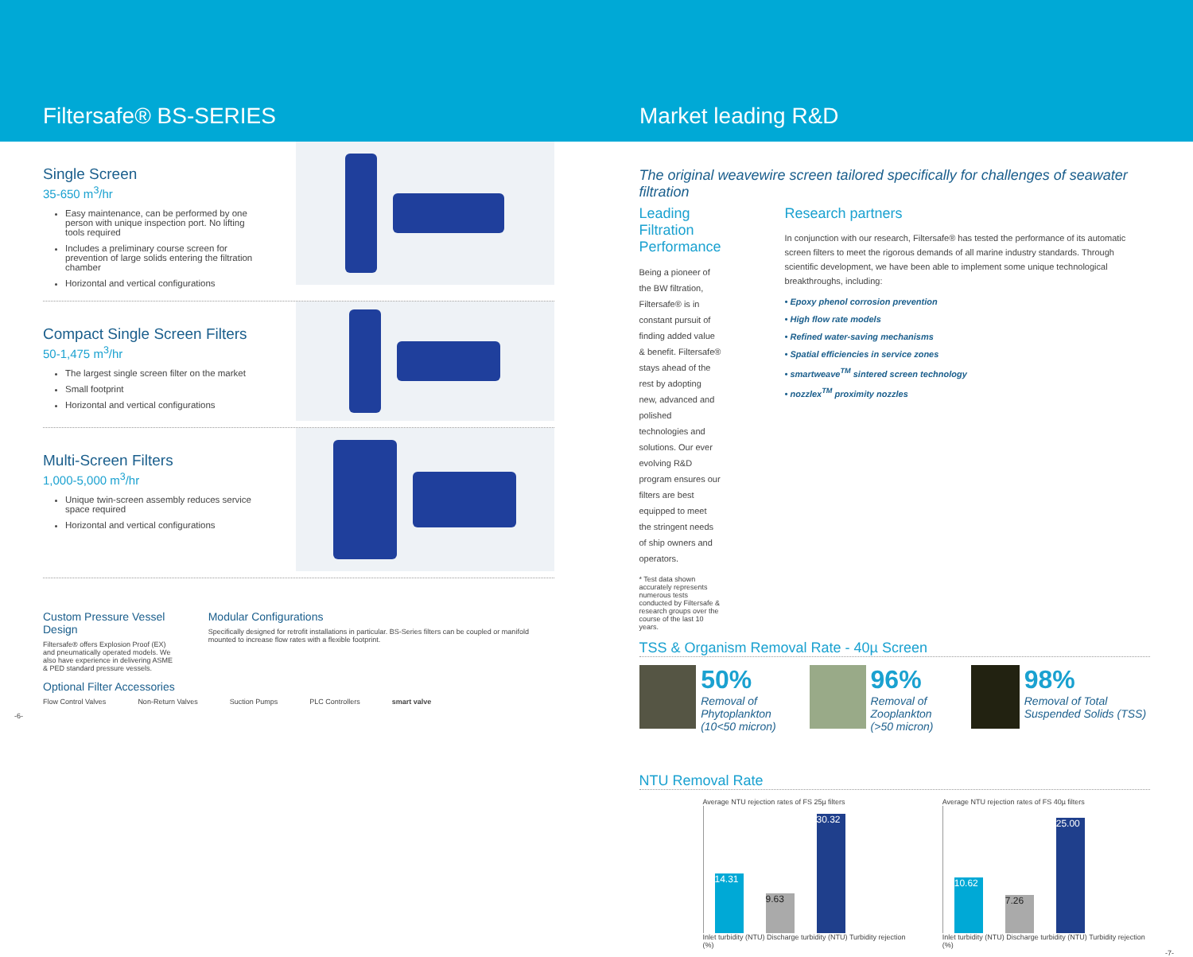Filtersafe® BS-SERIES Market leading R&D
Single Screen
35-650 m<sup>3</sup>/hr
Easy maintenance, can be performed by one person with unique inspection port. No lifting tools required
Includes a preliminary course screen for prevention of large solids entering the filtration chamber
Horizontal and vertical configurations
Compact Single Screen Filters
50-1,475 m<sup>3</sup>/hr
The largest single screen filter on the market
Small footprint
Horizontal and vertical configurations
Multi-Screen Filters
1,000-5,000 m<sup>3</sup>/hr
Unique twin-screen assembly reduces service space required
Horizontal and vertical configurations
Custom Pressure Vessel Design
Filtersafe® offers Explosion Proof (EX) and pneumatically operated models. We also have experience in delivering ASME & PED standard pressure vessels.
Modular Configurations
Specifically designed for retrofit installations in particular. BS-Series filters can be coupled or manifold mounted to increase flow rates with a flexible footprint.
Optional Filter Accessories
Flow Control Valves Non-Return Valves Suction Pumps PLC Controllers smart valve
-6-
The original weavewire screen tailored specifically for challenges of seawater filtration
Leading Filtration Performance
Being a pioneer of the BW filtration, Filtersafe® is in constant pursuit of finding added value & benefit. Filtersafe® stays ahead of the rest by adopting new, advanced and polished technologies and solutions. Our ever evolving R&D program ensures our filters are best equipped to meet the stringent needs of ship owners and operators.
* Test data shown accurately represents numerous tests conducted by Filtersafe & research groups over the course of the last 10 years.
Research partners
In conjunction with our research, Filtersafe® has tested the performance of its automatic screen filters to meet the rigorous demands of all marine industry standards. Through scientific development, we have been able to implement some unique technological breakthroughs, including:
• Epoxy phenol corrosion prevention
• High flow rate models
• Refined water-saving mechanisms
• Spatial efficiencies in service zones
• smartweave<sup>TM</sup> sintered screen technology
• nozzlex<sup>TM</sup> proximity nozzles
TSS & Organism Removal Rate - 40µ Screen
50%
Removal of Phytoplankton
(10<50 micron)
96%
Removal of Zooplankton
(>50 micron)
98%
Removal of Total Suspended Solids (TSS)
NTU Removal Rate
Average NTU rejection rates of FS 25µ filters
14.31
9.63
30.32
Inlet turbidity (NTU) Discharge turbidity (NTU) Turbidity rejection (%)
Average NTU rejection rates of FS 40µ filters
10.62
7.26
25.00
Inlet turbidity (NTU) Discharge turbidity (NTU) Turbidity rejection (%)
-7-